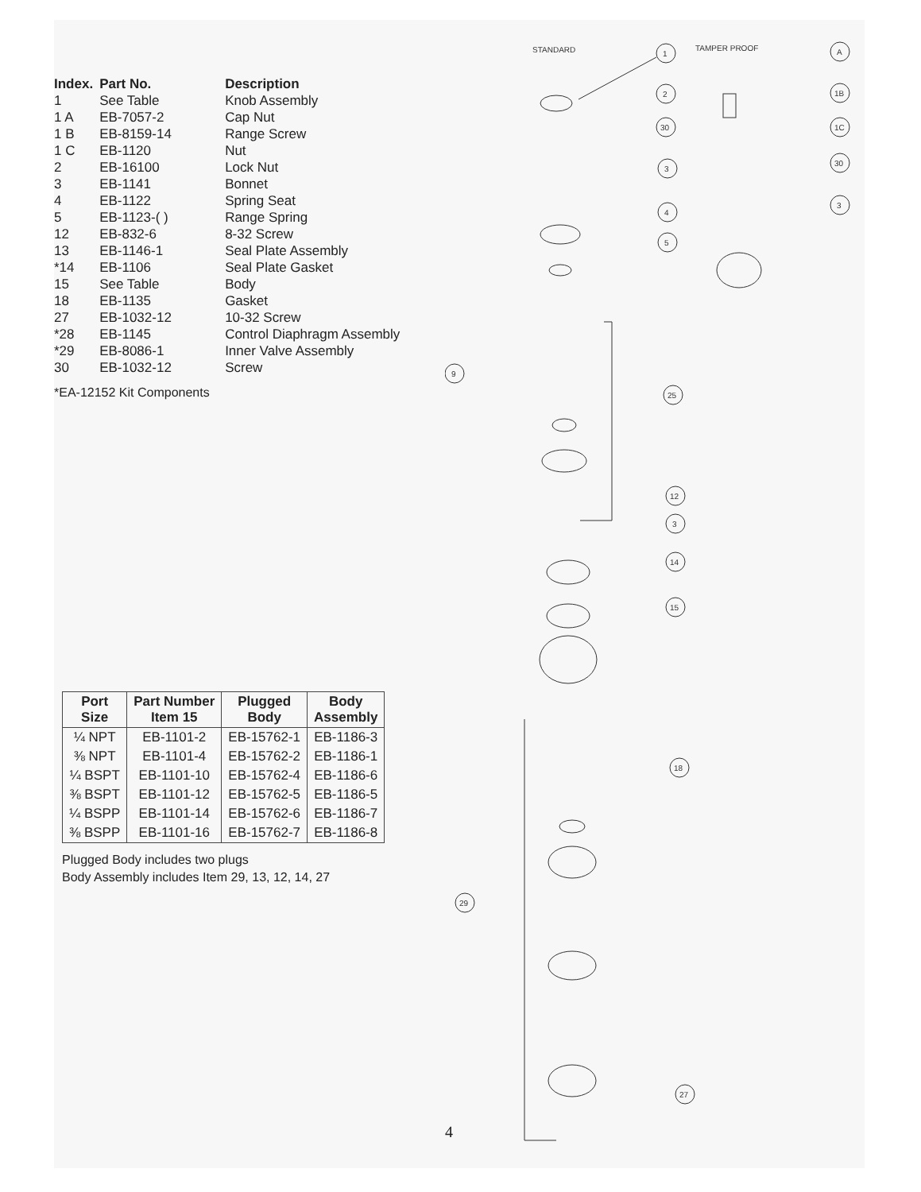| Index. | Part No. | Description |
| --- | --- | --- |
| 1 | See Table | Knob Assembly |
| 1 A | EB-7057-2 | Cap Nut |
| 1 B | EB-8159-14 | Range Screw |
| 1 C | EB-1120 | Nut |
| 2 | EB-16100 | Lock Nut |
| 3 | EB-1141 | Bonnet |
| 4 | EB-1122 | Spring Seat |
| 5 | EB-1123-( ) | Range Spring |
| 12 | EB-832-6 | 8-32 Screw |
| 13 | EB-1146-1 | Seal Plate Assembly |
| *14 | EB-1106 | Seal Plate Gasket |
| 15 | See Table | Body |
| 18 | EB-1135 | Gasket |
| 27 | EB-1032-12 | 10-32 Screw |
| *28 | EB-1145 | Control Diaphragm Assembly |
| *29 | EB-8086-1 | Inner Valve Assembly |
| 30 | EB-1032-12 | Screw |
*EA-12152 Kit Components
| Port Size | Part Number Item 15 | Plugged Body | Body Assembly |
| --- | --- | --- | --- |
| ¼ NPT | EB-1101-2 | EB-15762-1 | EB-1186-3 |
| ⅜ NPT | EB-1101-4 | EB-15762-2 | EB-1186-1 |
| ¼ BSPT | EB-1101-10 | EB-15762-4 | EB-1186-6 |
| ⅜ BSPT | EB-1101-12 | EB-15762-5 | EB-1186-5 |
| ¼ BSPP | EB-1101-14 | EB-15762-6 | EB-1186-7 |
| ⅜ BSPP | EB-1101-16 | EB-15762-7 | EB-1186-8 |
Plugged Body includes two plugs
Body Assembly includes Item 29, 13, 12, 14, 27
STANDARD
TAMPER PROOF
1
2
30
3
4
5
25
9
12
3
14
15
18
29
27
A
1B
1C
30
3
4